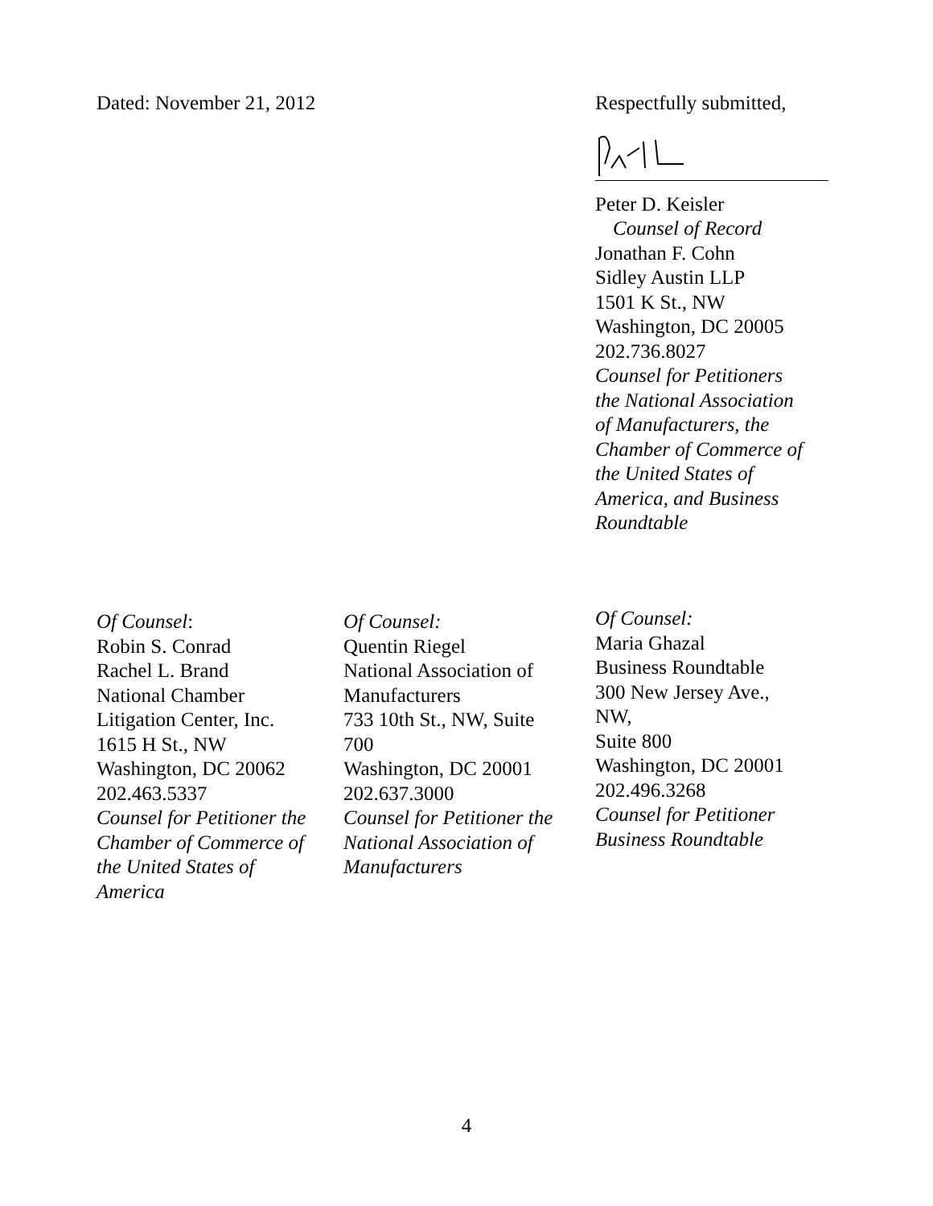Dated: November 21, 2012
Respectfully submitted,
Peter D. Keisler
Counsel of Record
Jonathan F. Cohn
Sidley Austin LLP
1501 K St., NW
Washington, DC 20005
202.736.8027
Counsel for Petitioners
the National Association
of Manufacturers, the
Chamber of Commerce of
the United States of
America, and Business
Roundtable
Of Counsel:
Robin S. Conrad
Rachel L. Brand
National Chamber
Litigation Center, Inc.
1615 H St., NW
Washington, DC 20062
202.463.5337
Counsel for Petitioner the
Chamber of Commerce of
the United States of
America
Of Counsel:
Quentin Riegel
National Association of
Manufacturers
733 10th St., NW, Suite
700
Washington, DC 20001
202.637.3000
Counsel for Petitioner the
National Association of
Manufacturers
Of Counsel:
Maria Ghazal
Business Roundtable
300 New Jersey Ave.,
NW,
Suite 800
Washington, DC 20001
202.496.3268
Counsel for Petitioner
Business Roundtable
4